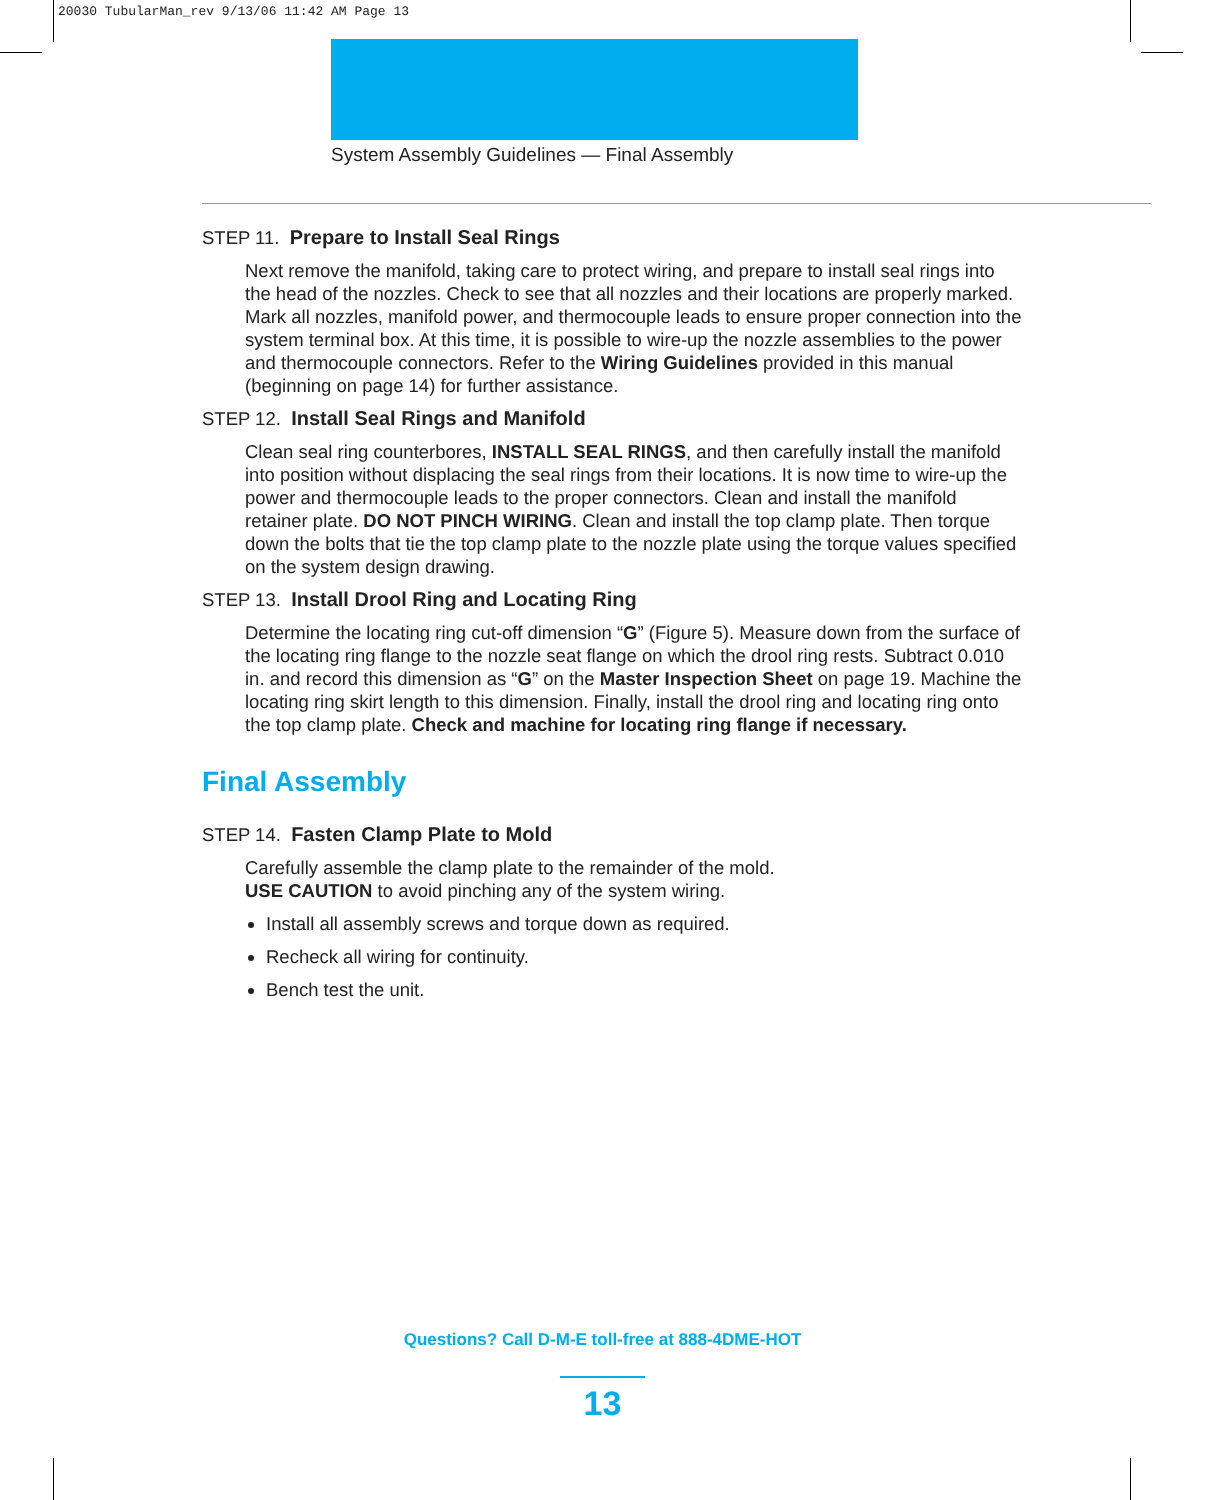20030 TubularMan_rev 9/13/06 11:42 AM Page 13
System Assembly Guidelines — Final Assembly
STEP 11. Prepare to Install Seal Rings
Next remove the manifold, taking care to protect wiring, and prepare to install seal rings into the head of the nozzles. Check to see that all nozzles and their locations are properly marked. Mark all nozzles, manifold power, and thermocouple leads to ensure proper connection into the system terminal box. At this time, it is possible to wire-up the nozzle assemblies to the power and thermocouple connectors. Refer to the Wiring Guidelines provided in this manual (beginning on page 14) for further assistance.
STEP 12. Install Seal Rings and Manifold
Clean seal ring counterbores, INSTALL SEAL RINGS, and then carefully install the manifold into position without displacing the seal rings from their locations. It is now time to wire-up the power and thermocouple leads to the proper connectors. Clean and install the manifold retainer plate. DO NOT PINCH WIRING. Clean and install the top clamp plate. Then torque down the bolts that tie the top clamp plate to the nozzle plate using the torque values specified on the system design drawing.
STEP 13. Install Drool Ring and Locating Ring
Determine the locating ring cut-off dimension “G” (Figure 5). Measure down from the surface of the locating ring flange to the nozzle seat flange on which the drool ring rests. Subtract 0.010 in. and record this dimension as “G” on the Master Inspection Sheet on page 19. Machine the locating ring skirt length to this dimension. Finally, install the drool ring and locating ring onto the top clamp plate. Check and machine for locating ring flange if necessary.
Final Assembly
STEP 14. Fasten Clamp Plate to Mold
Carefully assemble the clamp plate to the remainder of the mold.
USE CAUTION to avoid pinching any of the system wiring.
Install all assembly screws and torque down as required.
Recheck all wiring for continuity.
Bench test the unit.
Questions? Call D-M-E toll-free at 888-4DME-HOT
13